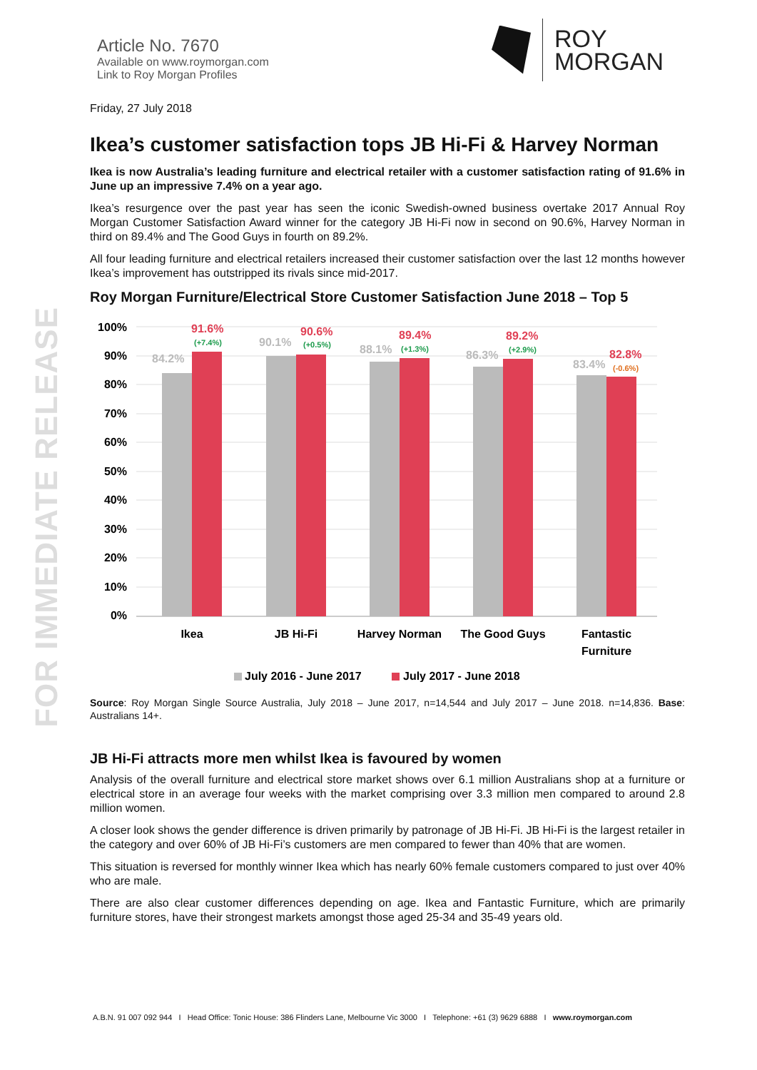FOR IMMEDIATE RELEASE
Article No. 7670
Available on www.roymorgan.com
Link to Roy Morgan Profiles
ROY
MORGAN
Friday, 27 July 2018
Ikea’s customer satisfaction tops JB Hi-Fi & Harvey Norman
Ikea is now Australia’s leading furniture and electrical retailer with a customer satisfaction rating of 91.6% in June up an impressive 7.4% on a year ago.
Ikea’s resurgence over the past year has seen the iconic Swedish-owned business overtake 2017 Annual Roy Morgan Customer Satisfaction Award winner for the category JB Hi-Fi now in second on 90.6%, Harvey Norman in third on 89.4% and The Good Guys in fourth on 89.2%.
All four leading furniture and electrical retailers increased their customer satisfaction over the last 12 months however Ikea’s improvement has outstripped its rivals since mid-2017.
Roy Morgan Furniture/Electrical Store Customer Satisfaction June 2018 – Top 5
100%
90%
80%
70%
60%
50%
40%
30%
20%
10%
0%
84.2%
90.1%
88.1%
86.3%
83.4%
91.6%
90.6%
89.4%
89.2%
82.8%
(+7.4%)
(+0.5%)
(+1.3%)
(+2.9%)
(-0.6%)
Ikea
JB Hi-Fi
Harvey Norman
The Good Guys
Fantastic
Furniture
July 2016 - June 2017
July 2017 - June 2018
Source: Roy Morgan Single Source Australia, July 2018 – June 2017, n=14,544 and July 2017 – June 2018. n=14,836. Base: Australians 14+.
JB Hi-Fi attracts more men whilst Ikea is favoured by women
Analysis of the overall furniture and electrical store market shows over 6.1 million Australians shop at a furniture or electrical store in an average four weeks with the market comprising over 3.3 million men compared to around 2.8 million women.
A closer look shows the gender difference is driven primarily by patronage of JB Hi-Fi. JB Hi-Fi is the largest retailer in the category and over 60% of JB Hi-Fi’s customers are men compared to fewer than 40% that are women.
This situation is reversed for monthly winner Ikea which has nearly 60% female customers compared to just over 40% who are male.
There are also clear customer differences depending on age. Ikea and Fantastic Furniture, which are primarily furniture stores, have their strongest markets amongst those aged 25-34 and 35-49 years old.
A.B.N. 91 007 092 944 I Head Office: Tonic House: 386 Flinders Lane, Melbourne Vic 3000 I Telephone: +61 (3) 9629 6888 I www.roymorgan.com